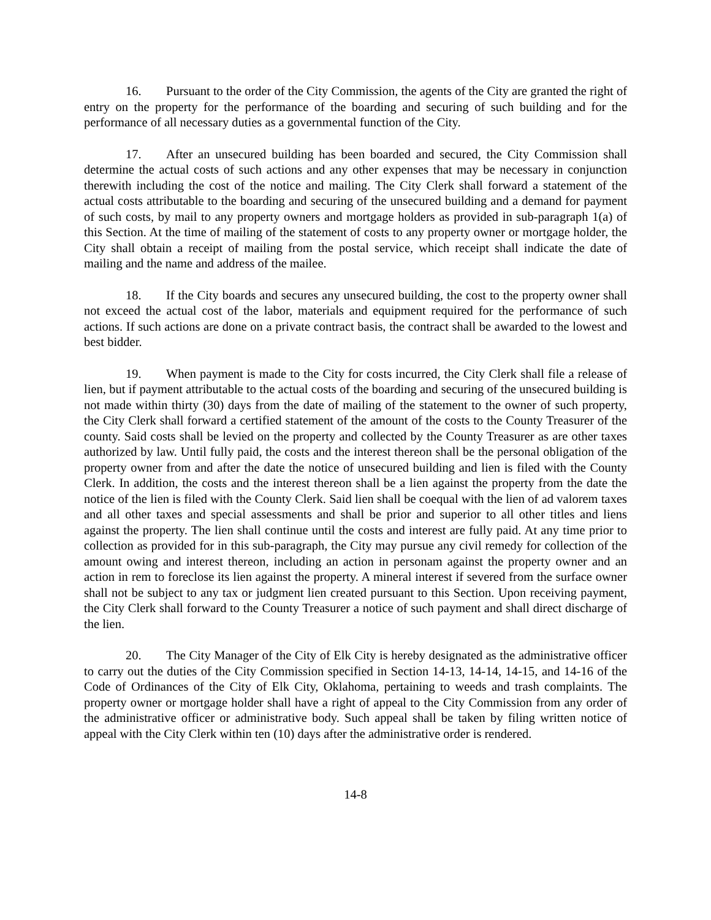16. Pursuant to the order of the City Commission, the agents of the City are granted the right of entry on the property for the performance of the boarding and securing of such building and for the performance of all necessary duties as a governmental function of the City.
17. After an unsecured building has been boarded and secured, the City Commission shall determine the actual costs of such actions and any other expenses that may be necessary in conjunction therewith including the cost of the notice and mailing. The City Clerk shall forward a statement of the actual costs attributable to the boarding and securing of the unsecured building and a demand for payment of such costs, by mail to any property owners and mortgage holders as provided in sub-paragraph 1(a) of this Section. At the time of mailing of the statement of costs to any property owner or mortgage holder, the City shall obtain a receipt of mailing from the postal service, which receipt shall indicate the date of mailing and the name and address of the mailee.
18. If the City boards and secures any unsecured building, the cost to the property owner shall not exceed the actual cost of the labor, materials and equipment required for the performance of such actions. If such actions are done on a private contract basis, the contract shall be awarded to the lowest and best bidder.
19. When payment is made to the City for costs incurred, the City Clerk shall file a release of lien, but if payment attributable to the actual costs of the boarding and securing of the unsecured building is not made within thirty (30) days from the date of mailing of the statement to the owner of such property, the City Clerk shall forward a certified statement of the amount of the costs to the County Treasurer of the county. Said costs shall be levied on the property and collected by the County Treasurer as are other taxes authorized by law. Until fully paid, the costs and the interest thereon shall be the personal obligation of the property owner from and after the date the notice of unsecured building and lien is filed with the County Clerk. In addition, the costs and the interest thereon shall be a lien against the property from the date the notice of the lien is filed with the County Clerk. Said lien shall be coequal with the lien of ad valorem taxes and all other taxes and special assessments and shall be prior and superior to all other titles and liens against the property. The lien shall continue until the costs and interest are fully paid. At any time prior to collection as provided for in this sub-paragraph, the City may pursue any civil remedy for collection of the amount owing and interest thereon, including an action in personam against the property owner and an action in rem to foreclose its lien against the property. A mineral interest if severed from the surface owner shall not be subject to any tax or judgment lien created pursuant to this Section. Upon receiving payment, the City Clerk shall forward to the County Treasurer a notice of such payment and shall direct discharge of the lien.
20. The City Manager of the City of Elk City is hereby designated as the administrative officer to carry out the duties of the City Commission specified in Section 14-13, 14-14, 14-15, and 14-16 of the Code of Ordinances of the City of Elk City, Oklahoma, pertaining to weeds and trash complaints. The property owner or mortgage holder shall have a right of appeal to the City Commission from any order of the administrative officer or administrative body. Such appeal shall be taken by filing written notice of appeal with the City Clerk within ten (10) days after the administrative order is rendered.
14-8